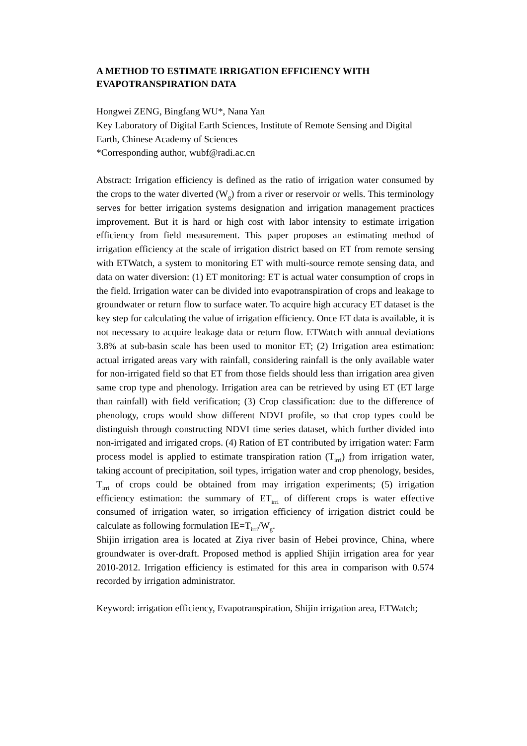A METHOD TO ESTIMATE IRRIGATION EFFICIENCY WITH EVAPOTRANSPIRATION DATA
Hongwei ZENG, Bingfang WU*, Nana Yan
Key Laboratory of Digital Earth Sciences, Institute of Remote Sensing and Digital Earth, Chinese Academy of Sciences
*Corresponding author, wubf@radi.ac.cn
Abstract: Irrigation efficiency is defined as the ratio of irrigation water consumed by the crops to the water diverted (W<sub>g</sub>) from a river or reservoir or wells. This terminology serves for better irrigation systems designation and irrigation management practices improvement. But it is hard or high cost with labor intensity to estimate irrigation efficiency from field measurement. This paper proposes an estimating method of irrigation efficiency at the scale of irrigation district based on ET from remote sensing with ETWatch, a system to monitoring ET with multi-source remote sensing data, and data on water diversion: (1) ET monitoring: ET is actual water consumption of crops in the field. Irrigation water can be divided into evapotranspiration of crops and leakage to groundwater or return flow to surface water. To acquire high accuracy ET dataset is the key step for calculating the value of irrigation efficiency. Once ET data is available, it is not necessary to acquire leakage data or return flow. ETWatch with annual deviations 3.8% at sub-basin scale has been used to monitor ET; (2) Irrigation area estimation: actual irrigated areas vary with rainfall, considering rainfall is the only available water for non-irrigated field so that ET from those fields should less than irrigation area given same crop type and phenology. Irrigation area can be retrieved by using ET (ET large than rainfall) with field verification; (3) Crop classification: due to the difference of phenology, crops would show different NDVI profile, so that crop types could be distinguish through constructing NDVI time series dataset, which further divided into non-irrigated and irrigated crops. (4) Ration of ET contributed by irrigation water: Farm process model is applied to estimate transpiration ration (T<sub>irri</sub>) from irrigation water, taking account of precipitation, soil types, irrigation water and crop phenology, besides, T<sub>irri</sub> of crops could be obtained from may irrigation experiments; (5) irrigation efficiency estimation: the summary of ET<sub>irri</sub> of different crops is water effective consumed of irrigation water, so irrigation efficiency of irrigation district could be calculate as following formulation IE=T<sub>irri</sub>/W<sub>g</sub>.
Shijin irrigation area is located at Ziya river basin of Hebei province, China, where groundwater is over-draft. Proposed method is applied Shijin irrigation area for year 2010-2012. Irrigation efficiency is estimated for this area in comparison with 0.574 recorded by irrigation administrator.
Keyword: irrigation efficiency, Evapotranspiration, Shijin irrigation area, ETWatch;